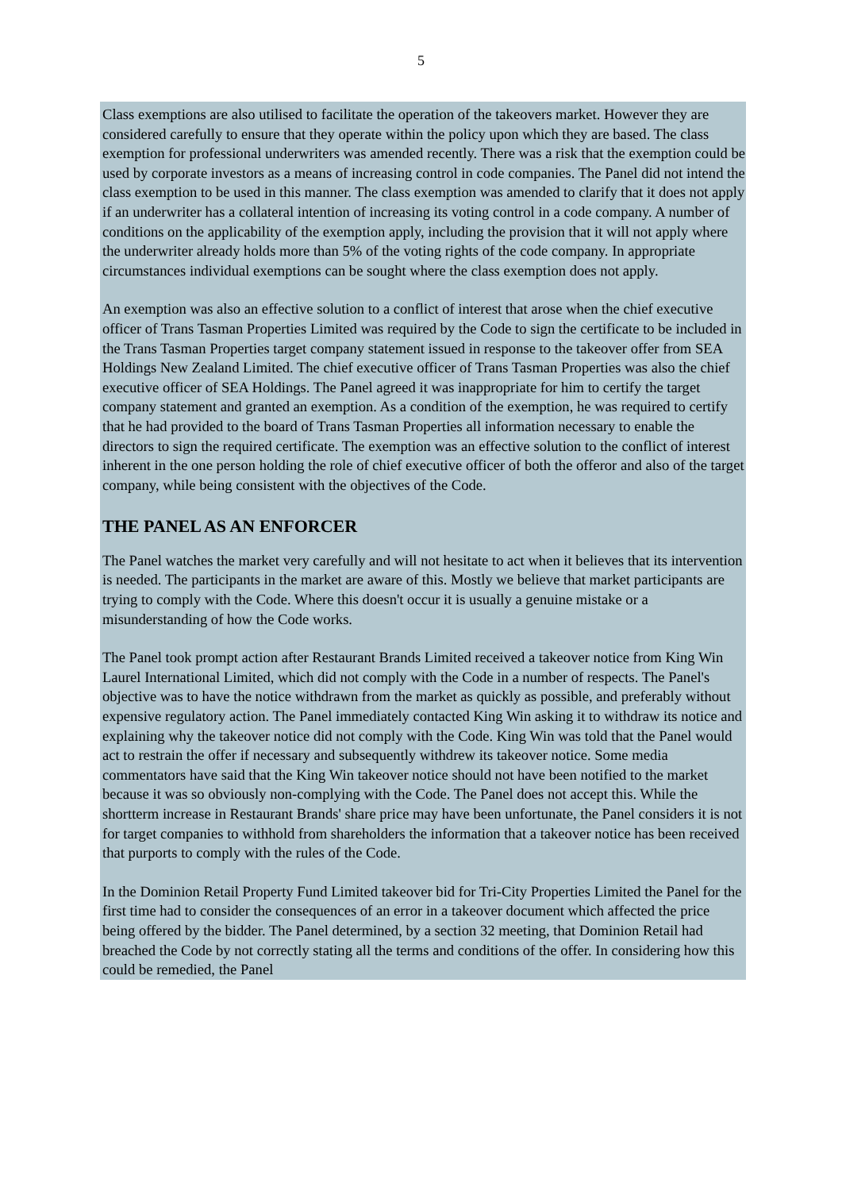5
Class exemptions are also utilised to facilitate the operation of the takeovers market. However they are considered carefully to ensure that they operate within the policy upon which they are based. The class exemption for professional underwriters was amended recently. There was a risk that the exemption could be used by corporate investors as a means of increasing control in code companies. The Panel did not intend the class exemption to be used in this manner. The class exemption was amended to clarify that it does not apply if an underwriter has a collateral intention of increasing its voting control in a code company. A number of conditions on the applicability of the exemption apply, including the provision that it will not apply where the underwriter already holds more than 5% of the voting rights of the code company. In appropriate circumstances individual exemptions can be sought where the class exemption does not apply.
An exemption was also an effective solution to a conflict of interest that arose when the chief executive officer of Trans Tasman Properties Limited was required by the Code to sign the certificate to be included in the Trans Tasman Properties target company statement issued in response to the takeover offer from SEA Holdings New Zealand Limited. The chief executive officer of Trans Tasman Properties was also the chief executive officer of SEA Holdings. The Panel agreed it was inappropriate for him to certify the target company statement and granted an exemption. As a condition of the exemption, he was required to certify that he had provided to the board of Trans Tasman Properties all information necessary to enable the directors to sign the required certificate. The exemption was an effective solution to the conflict of interest inherent in the one person holding the role of chief executive officer of both the offeror and also of the target company, while being consistent with the objectives of the Code.
THE PANEL AS AN ENFORCER
The Panel watches the market very carefully and will not hesitate to act when it believes that its intervention is needed. The participants in the market are aware of this. Mostly we believe that market participants are trying to comply with the Code. Where this doesn't occur it is usually a genuine mistake or a misunderstanding of how the Code works.
The Panel took prompt action after Restaurant Brands Limited received a takeover notice from King Win Laurel International Limited, which did not comply with the Code in a number of respects. The Panel's objective was to have the notice withdrawn from the market as quickly as possible, and preferably without expensive regulatory action. The Panel immediately contacted King Win asking it to withdraw its notice and explaining why the takeover notice did not comply with the Code. King Win was told that the Panel would act to restrain the offer if necessary and subsequently withdrew its takeover notice. Some media commentators have said that the King Win takeover notice should not have been notified to the market because it was so obviously non-complying with the Code. The Panel does not accept this. While the shortterm increase in Restaurant Brands' share price may have been unfortunate, the Panel considers it is not for target companies to withhold from shareholders the information that a takeover notice has been received that purports to comply with the rules of the Code.
In the Dominion Retail Property Fund Limited takeover bid for Tri-City Properties Limited the Panel for the first time had to consider the consequences of an error in a takeover document which affected the price being offered by the bidder. The Panel determined, by a section 32 meeting, that Dominion Retail had breached the Code by not correctly stating all the terms and conditions of the offer. In considering how this could be remedied, the Panel